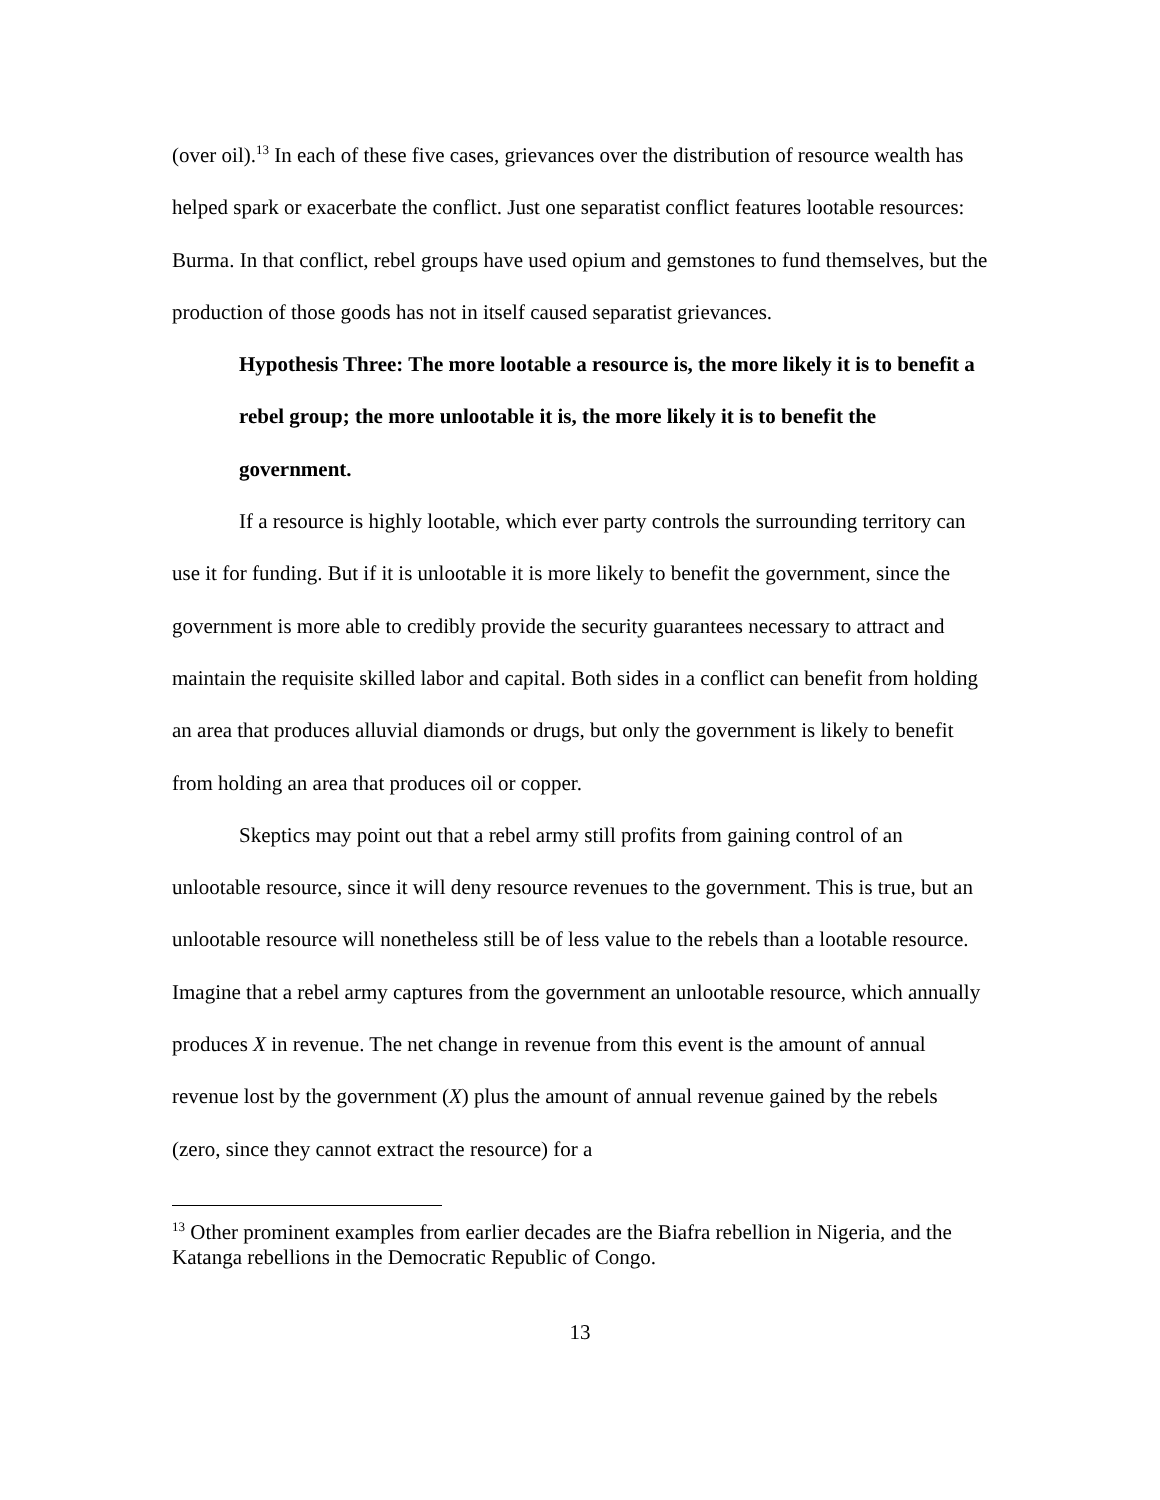(over oil).<sup>13</sup> In each of these five cases, grievances over the distribution of resource wealth has helped spark or exacerbate the conflict. Just one separatist conflict features lootable resources: Burma. In that conflict, rebel groups have used opium and gemstones to fund themselves, but the production of those goods has not in itself caused separatist grievances.
Hypothesis Three: The more lootable a resource is, the more likely it is to benefit a rebel group; the more unlootable it is, the more likely it is to benefit the government.
If a resource is highly lootable, which ever party controls the surrounding territory can use it for funding. But if it is unlootable it is more likely to benefit the government, since the government is more able to credibly provide the security guarantees necessary to attract and maintain the requisite skilled labor and capital. Both sides in a conflict can benefit from holding an area that produces alluvial diamonds or drugs, but only the government is likely to benefit from holding an area that produces oil or copper.
Skeptics may point out that a rebel army still profits from gaining control of an unlootable resource, since it will deny resource revenues to the government. This is true, but an unlootable resource will nonetheless still be of less value to the rebels than a lootable resource. Imagine that a rebel army captures from the government an unlootable resource, which annually produces X in revenue. The net change in revenue from this event is the amount of annual revenue lost by the government (X) plus the amount of annual revenue gained by the rebels (zero, since they cannot extract the resource) for a
<sup>13</sup> Other prominent examples from earlier decades are the Biafra rebellion in Nigeria, and the Katanga rebellions in the Democratic Republic of Congo.
13